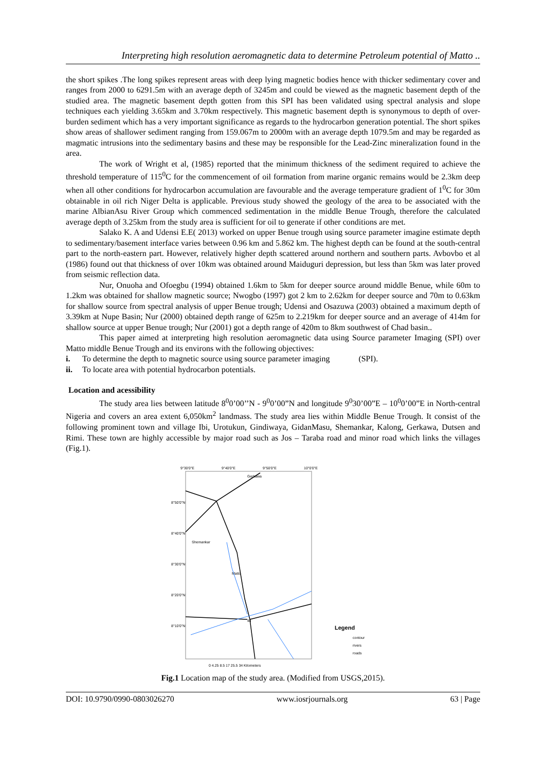Interpreting high resolution aeromagnetic data to determine Petroleum potential of Matto ..
the short spikes .The long spikes represent areas with deep lying magnetic bodies hence with thicker sedimentary cover and ranges from 2000 to 6291.5m with an average depth of 3245m and could be viewed as the magnetic basement depth of the studied area. The magnetic basement depth gotten from this SPI has been validated using spectral analysis and slope techniques each yielding 3.65km and 3.70km respectively. This magnetic basement depth is synonymous to depth of over-burden sediment which has a very important significance as regards to the hydrocarbon generation potential. The short spikes show areas of shallower sediment ranging from 159.067m to 2000m with an average depth 1079.5m and may be regarded as magmatic intrusions into the sedimentary basins and these may be responsible for the Lead-Zinc mineralization found in the area.
The work of Wright et al, (1985) reported that the minimum thickness of the sediment required to achieve the threshold temperature of 115<sup>0</sup>C for the commencement of oil formation from marine organic remains would be 2.3km deep when all other conditions for hydrocarbon accumulation are favourable and the average temperature gradient of 1<sup>0</sup>C for 30m obtainable in oil rich Niger Delta is applicable. Previous study showed the geology of the area to be associated with the marine AlbianAsu River Group which commenced sedimentation in the middle Benue Trough, therefore the calculated average depth of 3.25km from the study area is sufficient for oil to generate if other conditions are met.
Salako K. A and Udensi E.E( 2013) worked on upper Benue trough using source parameter imagine estimate depth to sedimentary/basement interface varies between 0.96 km and 5.862 km. The highest depth can be found at the south-central part to the north-eastern part. However, relatively higher depth scattered around northern and southern parts. Avbovbo et al (1986) found out that thickness of over 10km was obtained around Maiduguri depression, but less than 5km was later proved from seismic reflection data.
Nur, Onuoha and Ofoegbu (1994) obtained 1.6km to 5km for deeper source around middle Benue, while 60m to 1.2km was obtained for shallow magnetic source; Nwogbo (1997) got 2 km to 2.62km for deeper source and 70m to 0.63km for shallow source from spectral analysis of upper Benue trough; Udensi and Osazuwa (2003) obtained a maximum depth of 3.39km at Nupe Basin; Nur (2000) obtained depth range of 625m to 2.219km for deeper source and an average of 414m for shallow source at upper Benue trough; Nur (2001) got a depth range of 420m to 8km southwest of Chad basin..
This paper aimed at interpreting high resolution aeromagnetic data using Source parameter Imaging (SPI) over Matto middle Benue Trough and its environs with the following objectives:
i. To determine the depth to magnetic source using source parameter imaging (SPI).
ii. To locate area with potential hydrocarbon potentials.
Location and acessibility
The study area lies between latitude 8<sup>0</sup>0’00’’N - 9<sup>0</sup>0’00”N and longitude 9<sup>0</sup>30’00”E – 10<sup>0</sup>0’00”E in North-central Nigeria and covers an area extent 6,050km<sup>2</sup> landmass. The study area lies within Middle Benue Trough. It consist of the following prominent town and village Ibi, Urotukun, Gindiwaya, GidanMasu, Shemankar, Kalong, Gerkawa, Dutsen and Rimi. These town are highly accessible by major road such as Jos – Taraba road and minor road which links the villages (Fig.1).
9°30'0"E
9°40'0"E
9°50'0"E
10°0'0"E
8°50'0"N
8°40'0"N
8°30'0"N
8°20'0"N
8°10'0"N
Gerkawa
Shemankar
Matto
Ibi
Legend
contour
rivers
roads
0 4.25 8.5 17 25.5 34 Kilometers
Fig.1 Location map of the study area. (Modified from USGS,2015).
DOI: 10.9790/0990-0803026270 www.iosrjournals.org 63 | Page